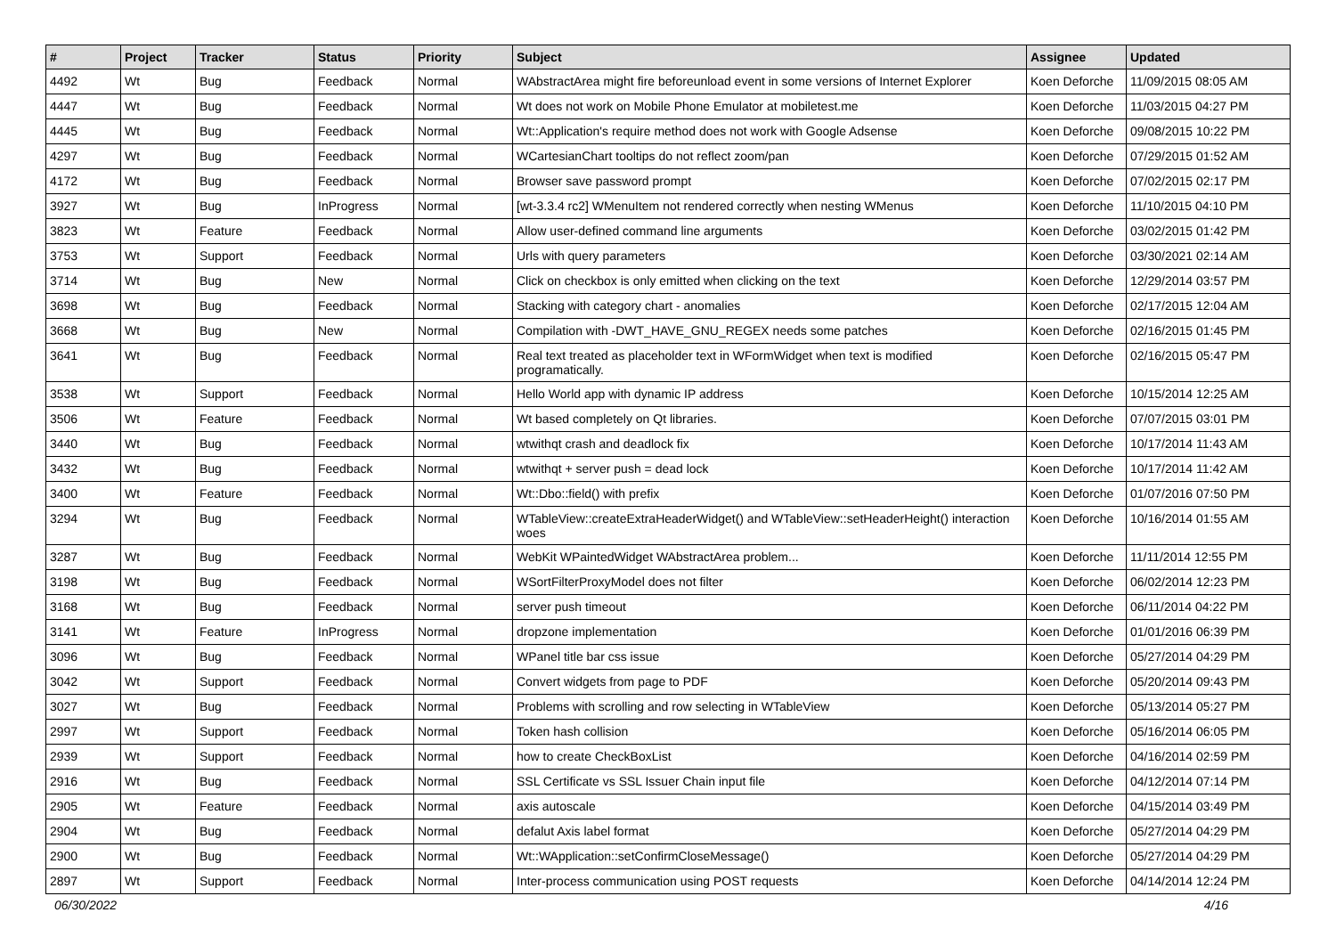| # | Project | Tracker | Status | Priority | Subject | Assignee | Updated |
| --- | --- | --- | --- | --- | --- | --- | --- |
| 4492 | Wt | Bug | Feedback | Normal | WAbstractArea might fire beforeunload event in some versions of Internet Explorer | Koen Deforche | 11/09/2015 08:05 AM |
| 4447 | Wt | Bug | Feedback | Normal | Wt does not work on Mobile Phone Emulator at mobiletest.me | Koen Deforche | 11/03/2015 04:27 PM |
| 4445 | Wt | Bug | Feedback | Normal | Wt::Application's require method does not work with Google Adsense | Koen Deforche | 09/08/2015 10:22 PM |
| 4297 | Wt | Bug | Feedback | Normal | WCartesianChart tooltips do not reflect zoom/pan | Koen Deforche | 07/29/2015 01:52 AM |
| 4172 | Wt | Bug | Feedback | Normal | Browser save password prompt | Koen Deforche | 07/02/2015 02:17 PM |
| 3927 | Wt | Bug | InProgress | Normal | [wt-3.3.4 rc2] WMenuItem not rendered correctly when nesting WMenus | Koen Deforche | 11/10/2015 04:10 PM |
| 3823 | Wt | Feature | Feedback | Normal | Allow user-defined command line arguments | Koen Deforche | 03/02/2015 01:42 PM |
| 3753 | Wt | Support | Feedback | Normal | Urls with query parameters | Koen Deforche | 03/30/2021 02:14 AM |
| 3714 | Wt | Bug | New | Normal | Click on checkbox is only emitted when clicking on the text | Koen Deforche | 12/29/2014 03:57 PM |
| 3698 | Wt | Bug | Feedback | Normal | Stacking with category chart - anomalies | Koen Deforche | 02/17/2015 12:04 AM |
| 3668 | Wt | Bug | New | Normal | Compilation with -DWT_HAVE_GNU_REGEX needs some patches | Koen Deforche | 02/16/2015 01:45 PM |
| 3641 | Wt | Bug | Feedback | Normal | Real text treated as placeholder text in WFormWidget when text is modified programatically. | Koen Deforche | 02/16/2015 05:47 PM |
| 3538 | Wt | Support | Feedback | Normal | Hello World app with dynamic IP address | Koen Deforche | 10/15/2014 12:25 AM |
| 3506 | Wt | Feature | Feedback | Normal | Wt based completely on Qt libraries. | Koen Deforche | 07/07/2015 03:01 PM |
| 3440 | Wt | Bug | Feedback | Normal | wtwithqt crash and deadlock fix | Koen Deforche | 10/17/2014 11:43 AM |
| 3432 | Wt | Bug | Feedback | Normal | wtwithqt + server push = dead lock | Koen Deforche | 10/17/2014 11:42 AM |
| 3400 | Wt | Feature | Feedback | Normal | Wt::Dbo::field() with prefix | Koen Deforche | 01/07/2016 07:50 PM |
| 3294 | Wt | Bug | Feedback | Normal | WTableView::createExtraHeaderWidget() and WTableView::setHeaderHeight() interaction woes | Koen Deforche | 10/16/2014 01:55 AM |
| 3287 | Wt | Bug | Feedback | Normal | WebKit WPaintedWidget WAbstractArea problem... | Koen Deforche | 11/11/2014 12:55 PM |
| 3198 | Wt | Bug | Feedback | Normal | WSortFilterProxyModel does not filter | Koen Deforche | 06/02/2014 12:23 PM |
| 3168 | Wt | Bug | Feedback | Normal | server push timeout | Koen Deforche | 06/11/2014 04:22 PM |
| 3141 | Wt | Feature | InProgress | Normal | dropzone implementation | Koen Deforche | 01/01/2016 06:39 PM |
| 3096 | Wt | Bug | Feedback | Normal | WPanel title bar css issue | Koen Deforche | 05/27/2014 04:29 PM |
| 3042 | Wt | Support | Feedback | Normal | Convert widgets from page to PDF | Koen Deforche | 05/20/2014 09:43 PM |
| 3027 | Wt | Bug | Feedback | Normal | Problems with scrolling and row selecting in WTableView | Koen Deforche | 05/13/2014 05:27 PM |
| 2997 | Wt | Support | Feedback | Normal | Token hash collision | Koen Deforche | 05/16/2014 06:05 PM |
| 2939 | Wt | Support | Feedback | Normal | how to create CheckBoxList | Koen Deforche | 04/16/2014 02:59 PM |
| 2916 | Wt | Bug | Feedback | Normal | SSL Certificate vs SSL Issuer Chain input file | Koen Deforche | 04/12/2014 07:14 PM |
| 2905 | Wt | Feature | Feedback | Normal | axis autoscale | Koen Deforche | 04/15/2014 03:49 PM |
| 2904 | Wt | Bug | Feedback | Normal | defalut Axis label format | Koen Deforche | 05/27/2014 04:29 PM |
| 2900 | Wt | Bug | Feedback | Normal | Wt::WApplication::setConfirmCloseMessage() | Koen Deforche | 05/27/2014 04:29 PM |
| 2897 | Wt | Support | Feedback | Normal | Inter-process communication using POST requests | Koen Deforche | 04/14/2014 12:24 PM |
06/30/2022 4/16